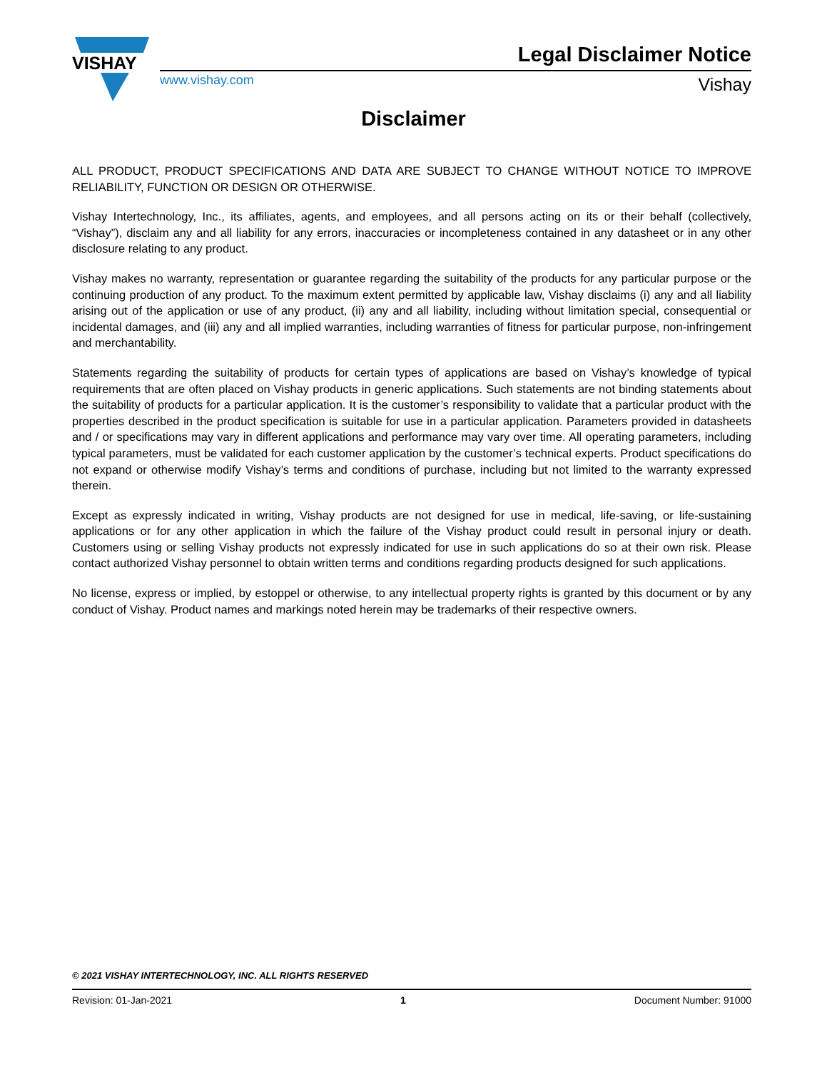VISHAY
Legal Disclaimer Notice
www.vishay.com Vishay
Disclaimer
ALL PRODUCT, PRODUCT SPECIFICATIONS AND DATA ARE SUBJECT TO CHANGE WITHOUT NOTICE TO IMPROVE RELIABILITY, FUNCTION OR DESIGN OR OTHERWISE.
Vishay Intertechnology, Inc., its affiliates, agents, and employees, and all persons acting on its or their behalf (collectively, “Vishay”), disclaim any and all liability for any errors, inaccuracies or incompleteness contained in any datasheet or in any other disclosure relating to any product.
Vishay makes no warranty, representation or guarantee regarding the suitability of the products for any particular purpose or the continuing production of any product. To the maximum extent permitted by applicable law, Vishay disclaims (i) any and all liability arising out of the application or use of any product, (ii) any and all liability, including without limitation special, consequential or incidental damages, and (iii) any and all implied warranties, including warranties of fitness for particular purpose, non-infringement and merchantability.
Statements regarding the suitability of products for certain types of applications are based on Vishay’s knowledge of typical requirements that are often placed on Vishay products in generic applications. Such statements are not binding statements about the suitability of products for a particular application. It is the customer’s responsibility to validate that a particular product with the properties described in the product specification is suitable for use in a particular application. Parameters provided in datasheets and / or specifications may vary in different applications and performance may vary over time. All operating parameters, including typical parameters, must be validated for each customer application by the customer’s technical experts. Product specifications do not expand or otherwise modify Vishay’s terms and conditions of purchase, including but not limited to the warranty expressed therein.
Except as expressly indicated in writing, Vishay products are not designed for use in medical, life-saving, or life-sustaining applications or for any other application in which the failure of the Vishay product could result in personal injury or death. Customers using or selling Vishay products not expressly indicated for use in such applications do so at their own risk. Please contact authorized Vishay personnel to obtain written terms and conditions regarding products designed for such applications.
No license, express or implied, by estoppel or otherwise, to any intellectual property rights is granted by this document or by any conduct of Vishay. Product names and markings noted herein may be trademarks of their respective owners.
© 2021 VISHAY INTERTECHNOLOGY, INC. ALL RIGHTS RESERVED
Revision: 01-Jan-2021 1 Document Number: 91000